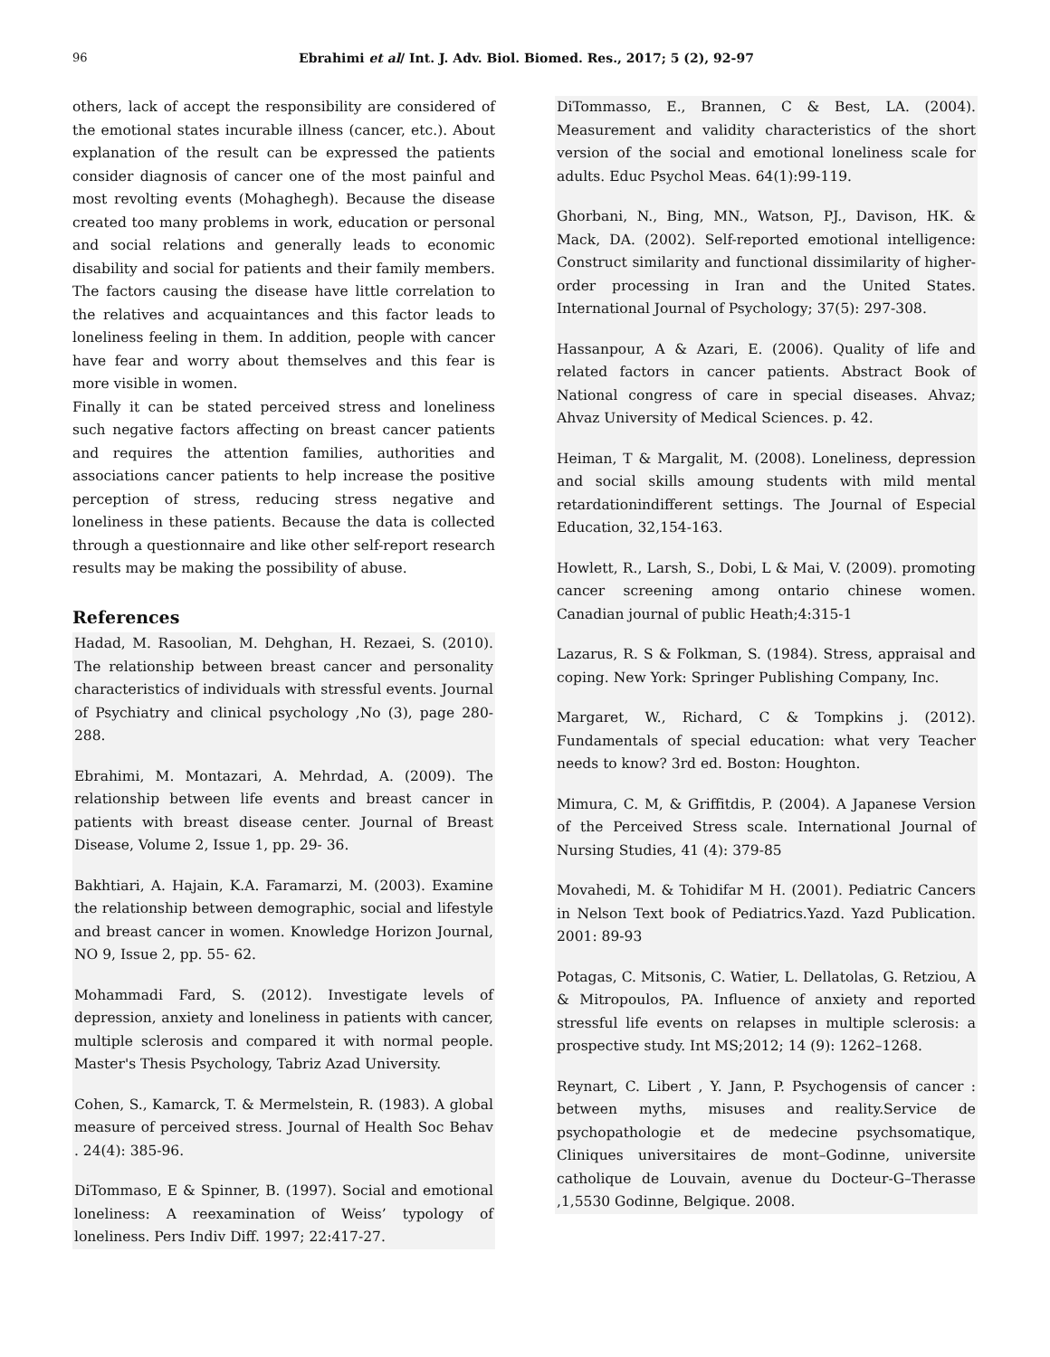96 Ebrahimi et al/ Int. J. Adv. Biol. Biomed. Res., 2017; 5 (2), 92-97
others, lack of accept the responsibility are considered of the emotional states incurable illness (cancer, etc.). About explanation of the result can be expressed the patients consider diagnosis of cancer one of the most painful and most revolting events (Mohaghegh). Because the disease created too many problems in work, education or personal and social relations and generally leads to economic disability and social for patients and their family members. The factors causing the disease have little correlation to the relatives and acquaintances and this factor leads to loneliness feeling in them. In addition, people with cancer have fear and worry about themselves and this fear is more visible in women.
Finally it can be stated perceived stress and loneliness such negative factors affecting on breast cancer patients and requires the attention families, authorities and associations cancer patients to help increase the positive perception of stress, reducing stress negative and loneliness in these patients. Because the data is collected through a questionnaire and like other self-report research results may be making the possibility of abuse.
References
Hadad, M. Rasoolian, M. Dehghan, H. Rezaei, S. (2010). The relationship between breast cancer and personality characteristics of individuals with stressful events. Journal of Psychiatry and clinical psychology ,No (3), page 280-288.
Ebrahimi, M. Montazari, A. Mehrdad, A. (2009). The relationship between life events and breast cancer in patients with breast disease center. Journal of Breast Disease, Volume 2, Issue 1, pp. 29- 36.
Bakhtiari, A. Hajain, K.A. Faramarzi, M. (2003). Examine the relationship between demographic, social and lifestyle and breast cancer in women. Knowledge Horizon Journal, NO 9, Issue 2, pp. 55- 62.
Mohammadi Fard, S. (2012). Investigate levels of depression, anxiety and loneliness in patients with cancer, multiple sclerosis and compared it with normal people. Master's Thesis Psychology, Tabriz Azad University.
Cohen, S., Kamarck, T. & Mermelstein, R. (1983). A global measure of perceived stress. Journal of Health Soc Behav . 24(4): 385-96.
DiTommaso, E & Spinner, B. (1997). Social and emotional loneliness: A reexamination of Weiss’ typology of loneliness. Pers Indiv Diff. 1997; 22:417-27.
DiTommasso, E., Brannen, C & Best, LA. (2004). Measurement and validity characteristics of the short version of the social and emotional loneliness scale for adults. Educ Psychol Meas. 64(1):99-119.
Ghorbani, N., Bing, MN., Watson, PJ., Davison, HK. & Mack, DA. (2002). Self-reported emotional intelligence: Construct similarity and functional dissimilarity of higher-order processing in Iran and the United States. International Journal of Psychology; 37(5): 297-308.
Hassanpour, A & Azari, E. (2006). Quality of life and related factors in cancer patients. Abstract Book of National congress of care in special diseases. Ahvaz; Ahvaz University of Medical Sciences. p. 42.
Heiman, T & Margalit, M. (2008). Loneliness, depression and social skills amoung students with mild mental retardationindifferent settings. The Journal of Especial Education, 32,154-163.
Howlett, R., Larsh, S., Dobi, L & Mai, V. (2009). promoting cancer screening among ontario chinese women. Canadian journal of public Heath;4:315-1
Lazarus, R. S & Folkman, S. (1984). Stress, appraisal and coping. New York: Springer Publishing Company, Inc.
Margaret, W., Richard, C & Tompkins j. (2012). Fundamentals of special education: what very Teacher needs to know? 3rd ed. Boston: Houghton.
Mimura, C. M, & Griffitdis, P. (2004). A Japanese Version of the Perceived Stress scale. International Journal of Nursing Studies, 41 (4): 379-85
Movahedi, M. & Tohidifar M H. (2001). Pediatric Cancers in Nelson Text book of Pediatrics.Yazd. Yazd Publication. 2001: 89-93
Potagas, C. Mitsonis, C. Watier, L. Dellatolas, G. Retziou, A & Mitropoulos, PA. Influence of anxiety and reported stressful life events on relapses in multiple sclerosis: a prospective study. Int MS;2012; 14 (9): 1262–1268.
Reynart, C. Libert , Y. Jann, P. Psychogensis of cancer : between myths, misuses and reality.Service de psychopathologie et de medecine psychsomatique, Cliniques universitaires de mont–Godinne, universite catholique de Louvain, avenue du Docteur-G–Therasse ,1,5530 Godinne, Belgique. 2008.